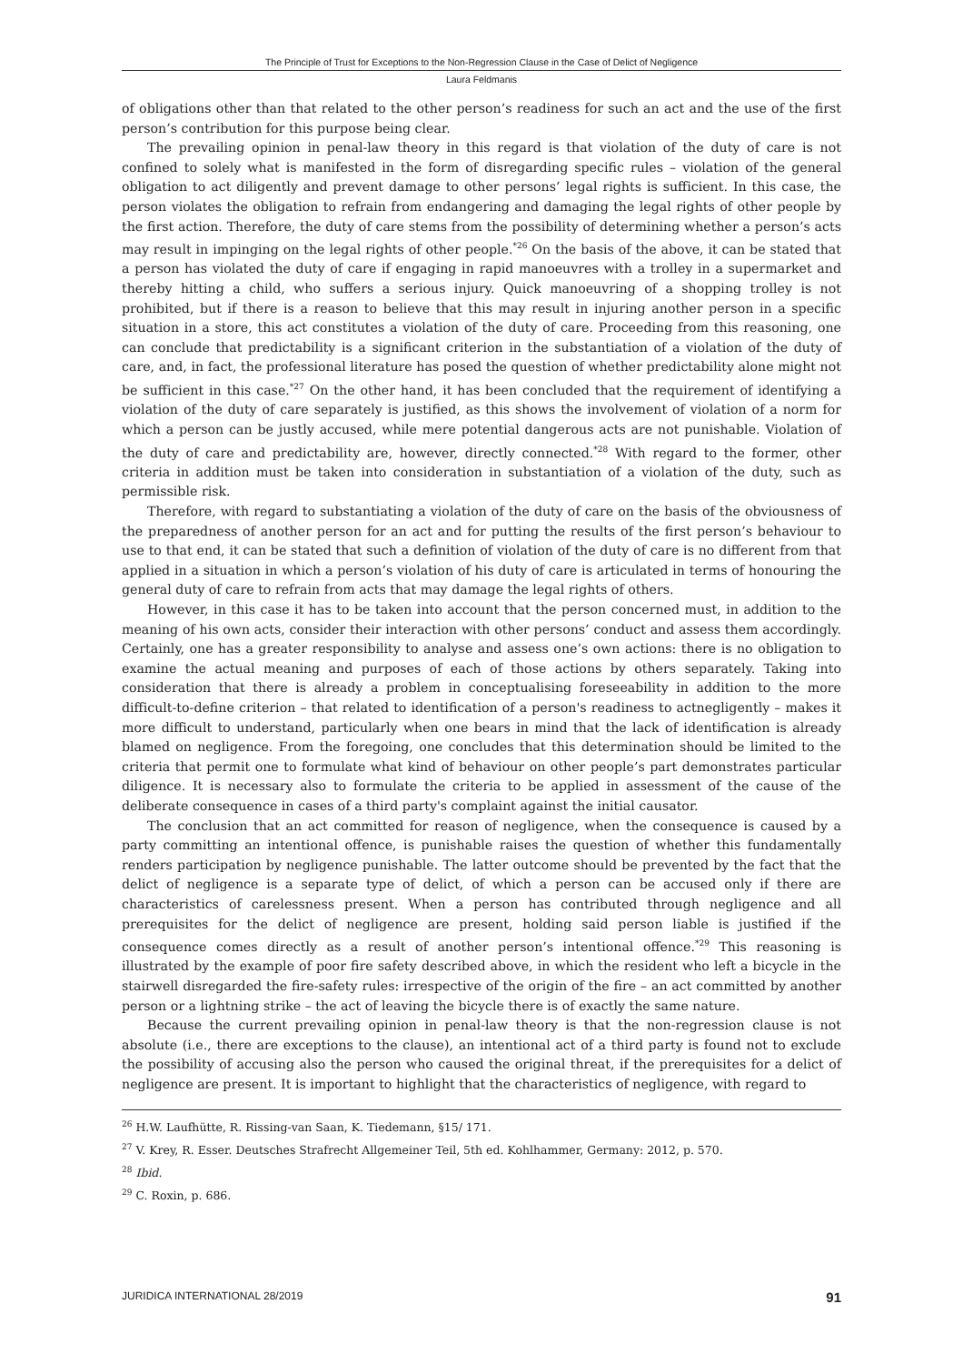The Principle of Trust for Exceptions to the Non-Regression Clause in the Case of Delict of Negligence
Laura Feldmanis
of obligations other than that related to the other person’s readiness for such an act and the use of the first person’s contribution for this purpose being clear.
The prevailing opinion in penal-law theory in this regard is that violation of the duty of care is not confined to solely what is manifested in the form of disregarding specific rules – violation of the general obligation to act diligently and prevent damage to other persons’ legal rights is sufficient. In this case, the person violates the obligation to refrain from endangering and damaging the legal rights of other people by the first action. Therefore, the duty of care stems from the possibility of determining whether a person’s acts may result in impinging on the legal rights of other people.<sup>*26</sup> On the basis of the above, it can be stated that a person has violated the duty of care if engaging in rapid manoeuvres with a trolley in a supermarket and thereby hitting a child, who suffers a serious injury. Quick manoeuvring of a shopping trolley is not prohibited, but if there is a reason to believe that this may result in injuring another person in a specific situation in a store, this act constitutes a violation of the duty of care. Proceeding from this reasoning, one can conclude that predictability is a significant criterion in the substantiation of a violation of the duty of care, and, in fact, the professional literature has posed the question of whether predictability alone might not be sufficient in this case.<sup>*27</sup> On the other hand, it has been concluded that the requirement of identifying a violation of the duty of care separately is justified, as this shows the involvement of violation of a norm for which a person can be justly accused, while mere potential dangerous acts are not punishable. Violation of the duty of care and predictability are, however, directly connected.<sup>*28</sup> With regard to the former, other criteria in addition must be taken into consideration in substantiation of a violation of the duty, such as permissible risk.
Therefore, with regard to substantiating a violation of the duty of care on the basis of the obviousness of the preparedness of another person for an act and for putting the results of the first person’s behaviour to use to that end, it can be stated that such a definition of violation of the duty of care is no different from that applied in a situation in which a person’s violation of his duty of care is articulated in terms of honouring the general duty of care to refrain from acts that may damage the legal rights of others.
However, in this case it has to be taken into account that the person concerned must, in addition to the meaning of his own acts, consider their interaction with other persons’ conduct and assess them accordingly. Certainly, one has a greater responsibility to analyse and assess one’s own actions: there is no obligation to examine the actual meaning and purposes of each of those actions by others separately. Taking into consideration that there is already a problem in conceptualising foreseeability in addition to the more difficult-to-define criterion – that related to identification of a person's readiness to actnegligently – makes it more difficult to understand, particularly when one bears in mind that the lack of identification is already blamed on negligence. From the foregoing, one concludes that this determination should be limited to the criteria that permit one to formulate what kind of behaviour on other people’s part demonstrates particular diligence. It is necessary also to formulate the criteria to be applied in assessment of the cause of the deliberate consequence in cases of a third party's complaint against the initial causator.
The conclusion that an act committed for reason of negligence, when the consequence is caused by a party committing an intentional offence, is punishable raises the question of whether this fundamentally renders participation by negligence punishable. The latter outcome should be prevented by the fact that the delict of negligence is a separate type of delict, of which a person can be accused only if there are characteristics of carelessness present. When a person has contributed through negligence and all prerequisites for the delict of negligence are present, holding said person liable is justified if the consequence comes directly as a result of another person’s intentional offence.<sup>*29</sup> This reasoning is illustrated by the example of poor fire safety described above, in which the resident who left a bicycle in the stairwell disregarded the fire-safety rules: irrespective of the origin of the fire – an act committed by another person or a lightning strike – the act of leaving the bicycle there is of exactly the same nature.
Because the current prevailing opinion in penal-law theory is that the non-regression clause is not absolute (i.e., there are exceptions to the clause), an intentional act of a third party is found not to exclude the possibility of accusing also the person who caused the original threat, if the prerequisites for a delict of negligence are present. It is important to highlight that the characteristics of negligence, with regard to
<sup>26</sup> H.W. Laufhütte, R. Rissing-van Saan, K. Tiedemann, §15/ 171.
<sup>27</sup> V. Krey, R. Esser. Deutsches Strafrecht Allgemeiner Teil, 5th ed. Kohlhammer, Germany: 2012, p. 570.
<sup>28</sup> Ibid.
<sup>29</sup> C. Roxin, p. 686.
JURIDICA INTERNATIONAL 28/2019 91